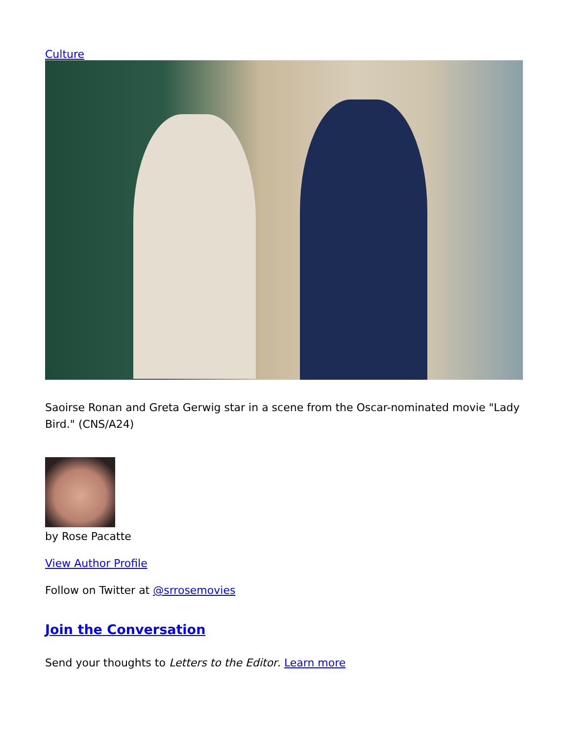Culture
Saoirse Ronan and Greta Gerwig star in a scene from the Oscar-nominated movie "Lady Bird." (CNS/A24)
by Rose Pacatte
View Author Profile
Follow on Twitter at @srrosemovies
Join the Conversation
Send your thoughts to Letters to the Editor. Learn more